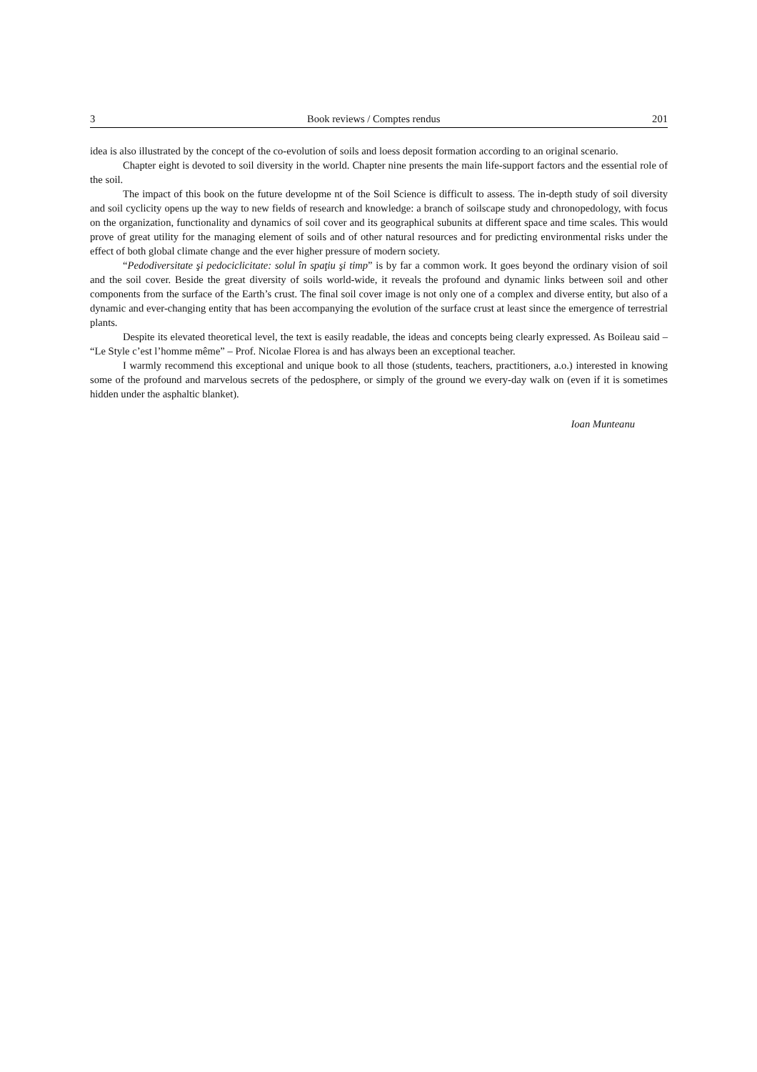3 Book reviews / Comptes rendus 201
idea is also illustrated by the concept of the co-evolution of soils and loess deposit formation according to an original scenario.
Chapter eight is devoted to soil diversity in the world. Chapter nine presents the main life-support factors and the essential role of the soil.
The impact of this book on the future developme nt of the Soil Science is difficult to assess. The in-depth study of soil diversity and soil cyclicity opens up the way to new fields of research and knowledge: a branch of soilscape study and chronopedology, with focus on the organization, functionality and dynamics of soil cover and its geographical subunits at different space and time scales. This would prove of great utility for the managing element of soils and of other natural resources and for predicting environmental risks under the effect of both global climate change and the ever higher pressure of modern society.
“Pedodiversitate şi pedociclicitate: solul în spaţiu şi timp” is by far a common work. It goes beyond the ordinary vision of soil and the soil cover. Beside the great diversity of soils world-wide, it reveals the profound and dynamic links between soil and other components from the surface of the Earth’s crust. The final soil cover image is not only one of a complex and diverse entity, but also of a dynamic and ever-changing entity that has been accompanying the evolution of the surface crust at least since the emergence of terrestrial plants.
Despite its elevated theoretical level, the text is easily readable, the ideas and concepts being clearly expressed. As Boileau said – “Le Style c’est l’homme même” – Prof. Nicolae Florea is and has always been an exceptional teacher.
I warmly recommend this exceptional and unique book to all those (students, teachers, practitioners, a.o.) interested in knowing some of the profound and marvelous secrets of the pedosphere, or simply of the ground we every-day walk on (even if it is sometimes hidden under the asphaltic blanket).
Ioan Munteanu